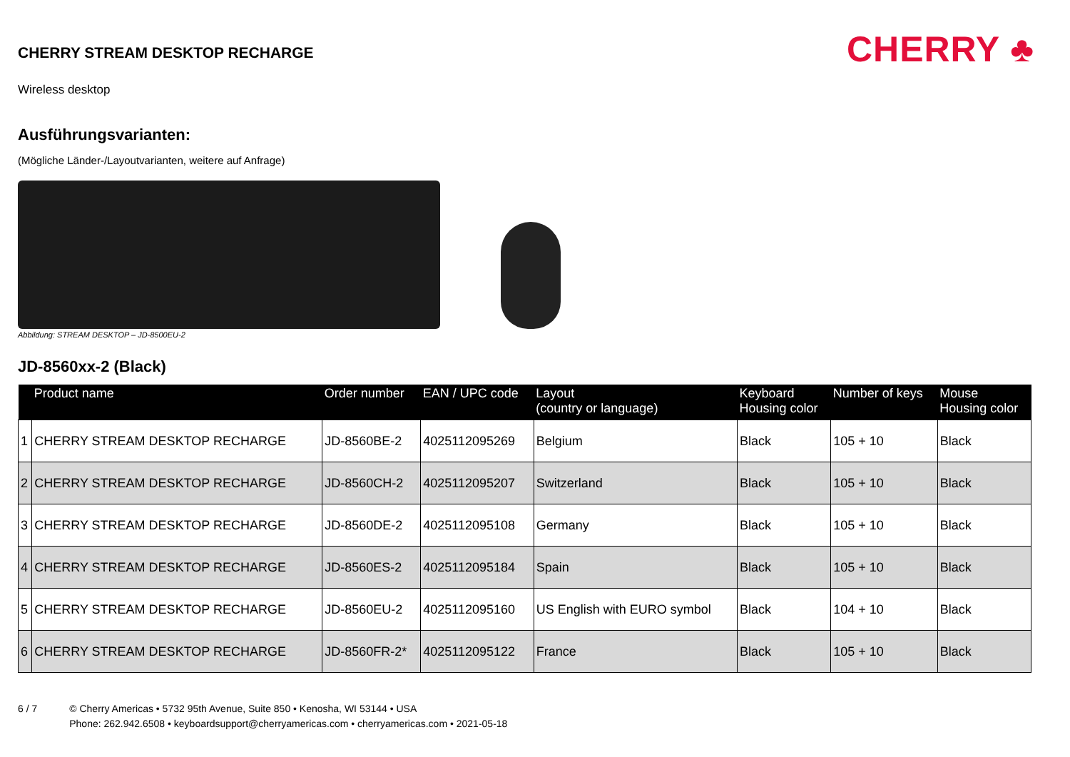CHERRY STREAM DESKTOP RECHARGE
CHERRY ♣
Wireless desktop
Ausführungsvarianten:
(Mögliche Länder-/Layoutvarianten, weitere auf Anfrage)
Abbildung: STREAM DESKTOP – JD-8500EU-2
JD-8560xx-2 (Black)
| | Product name | Order number | EAN / UPC code | Layout (country or language) | Keyboard Housing color | Number of keys | Mouse Housing color |
| --- | --- | --- | --- | --- | --- | --- | --- |
| 1 | CHERRY STREAM DESKTOP RECHARGE | JD-8560BE-2 | 4025112095269 | Belgium | Black | 105 + 10 | Black |
| 2 | CHERRY STREAM DESKTOP RECHARGE | JD-8560CH-2 | 4025112095207 | Switzerland | Black | 105 + 10 | Black |
| 3 | CHERRY STREAM DESKTOP RECHARGE | JD-8560DE-2 | 4025112095108 | Germany | Black | 105 + 10 | Black |
| 4 | CHERRY STREAM DESKTOP RECHARGE | JD-8560ES-2 | 4025112095184 | Spain | Black | 105 + 10 | Black |
| 5 | CHERRY STREAM DESKTOP RECHARGE | JD-8560EU-2 | 4025112095160 | US English with EURO symbol | Black | 104 + 10 | Black |
| 6 | CHERRY STREAM DESKTOP RECHARGE | JD-8560FR-2* | 4025112095122 | France | Black | 105 + 10 | Black |
6 / 7 © Cherry Americas • 5732 95th Avenue, Suite 850 • Kenosha, WI 53144 • USA
Phone: 262.942.6508 • keyboardsupport@cherryamericas.com • cherryamericas.com • 2021-05-18